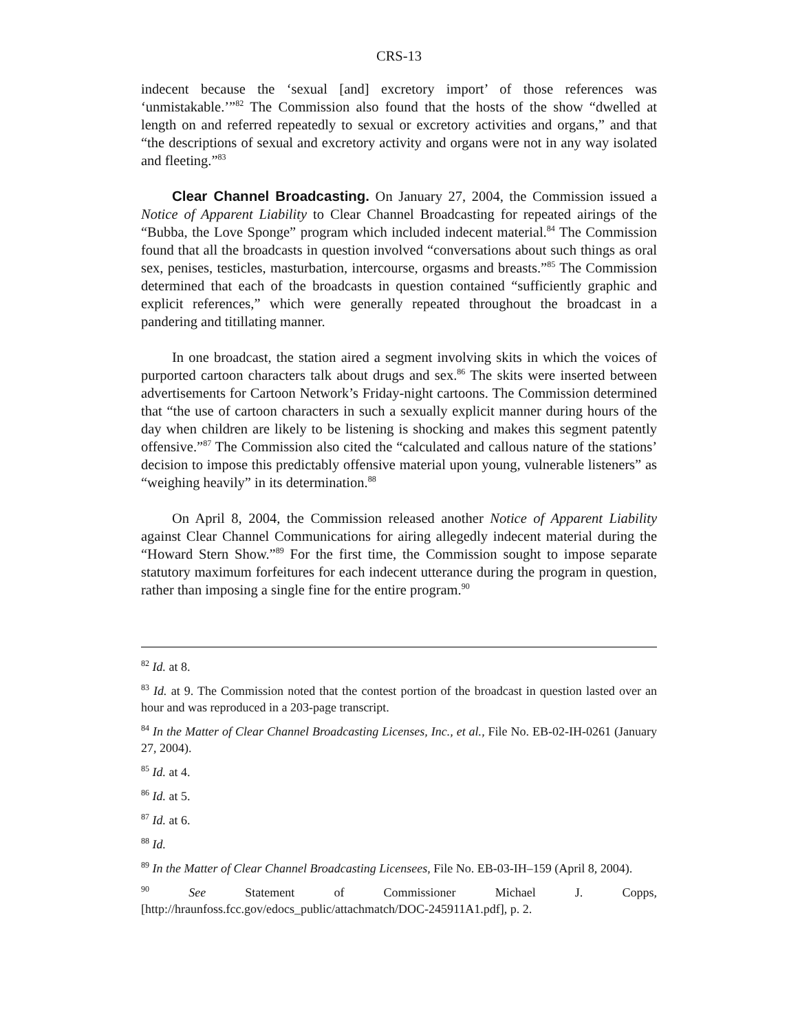CRS-13
indecent because the ‘sexual [and] excretory import’ of those references was ‘unmistakable.’”<sup>82</sup> The Commission also found that the hosts of the show “dwelled at length on and referred repeatedly to sexual or excretory activities and organs,” and that “the descriptions of sexual and excretory activity and organs were not in any way isolated and fleeting.”<sup>83</sup>
Clear Channel Broadcasting. On January 27, 2004, the Commission issued a Notice of Apparent Liability to Clear Channel Broadcasting for repeated airings of the “Bubba, the Love Sponge” program which included indecent material.<sup>84</sup> The Commission found that all the broadcasts in question involved “conversations about such things as oral sex, penises, testicles, masturbation, intercourse, orgasms and breasts.”<sup>85</sup> The Commission determined that each of the broadcasts in question contained “sufficiently graphic and explicit references,” which were generally repeated throughout the broadcast in a pandering and titillating manner.
In one broadcast, the station aired a segment involving skits in which the voices of purported cartoon characters talk about drugs and sex.<sup>86</sup> The skits were inserted between advertisements for Cartoon Network’s Friday-night cartoons. The Commission determined that “the use of cartoon characters in such a sexually explicit manner during hours of the day when children are likely to be listening is shocking and makes this segment patently offensive.”<sup>87</sup> The Commission also cited the “calculated and callous nature of the stations’ decision to impose this predictably offensive material upon young, vulnerable listeners” as “weighing heavily” in its determination.<sup>88</sup>
On April 8, 2004, the Commission released another Notice of Apparent Liability against Clear Channel Communications for airing allegedly indecent material during the “Howard Stern Show.”<sup>89</sup> For the first time, the Commission sought to impose separate statutory maximum forfeitures for each indecent utterance during the program in question, rather than imposing a single fine for the entire program.<sup>90</sup>
<sup>82</sup> Id. at 8.
<sup>83</sup> Id. at 9. The Commission noted that the contest portion of the broadcast in question lasted over an hour and was reproduced in a 203-page transcript.
<sup>84</sup> In the Matter of Clear Channel Broadcasting Licenses, Inc., et al., File No. EB-02-IH-0261 (January 27, 2004).
<sup>85</sup> Id. at 4.
<sup>86</sup> Id. at 5.
<sup>87</sup> Id. at 6.
<sup>88</sup> Id.
<sup>89</sup> In the Matter of Clear Channel Broadcasting Licensees, File No. EB-03-IH–159 (April 8, 2004).
<sup>90</sup> See Statement of Commissioner Michael J. Copps, [http://hraunfoss.fcc.gov/edocs_public/attachmatch/DOC-245911A1.pdf], p. 2.